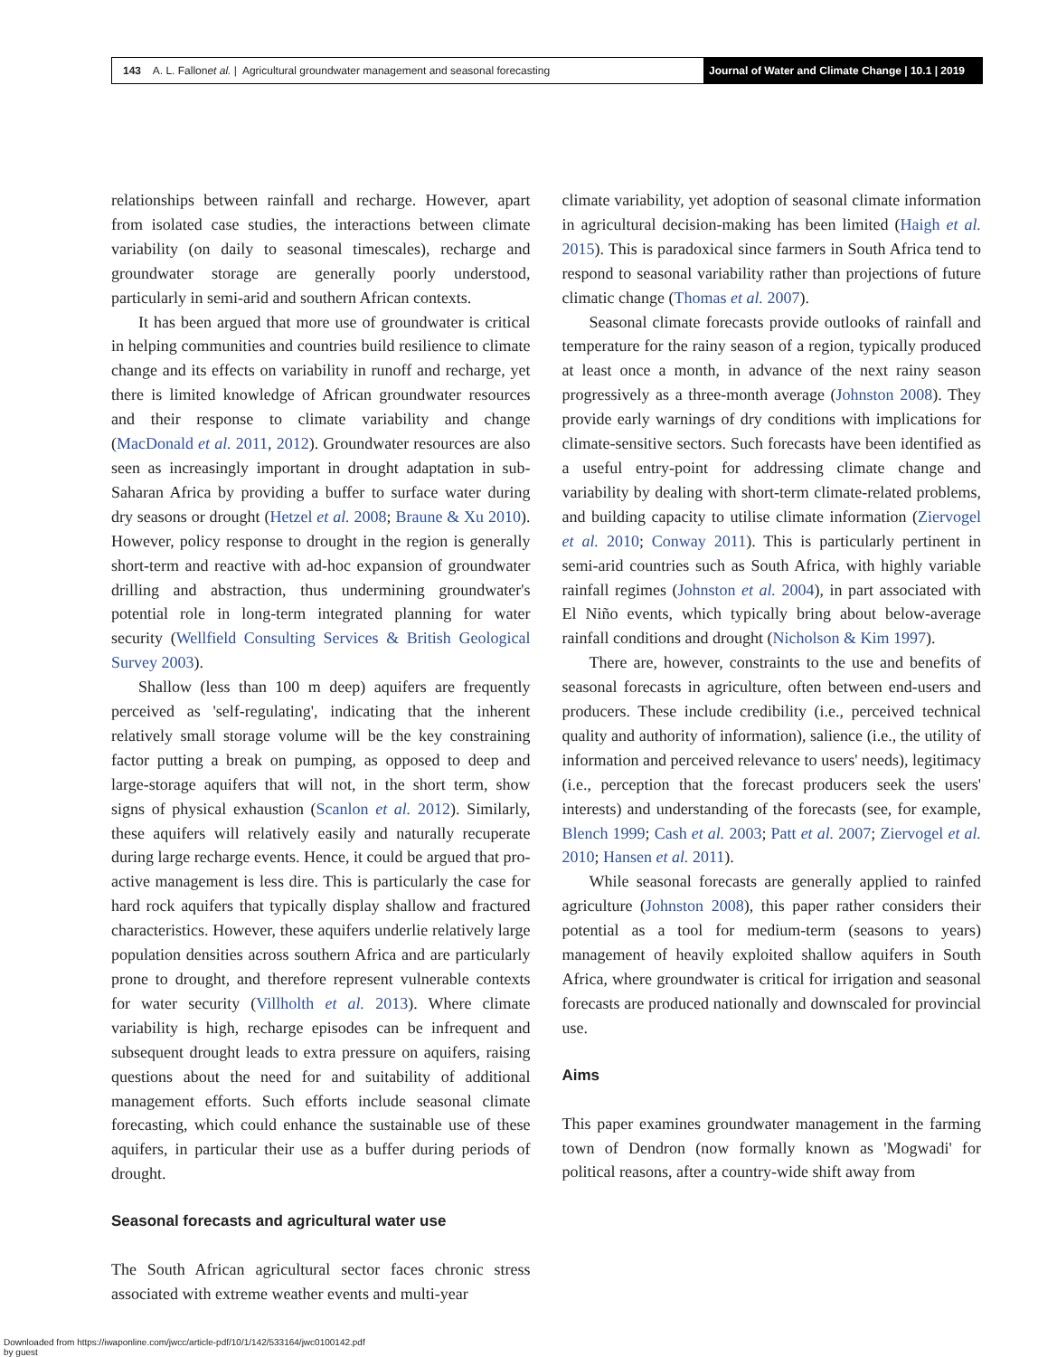143 A. L. Fallon et al. | Agricultural groundwater management and seasonal forecasting
Journal of Water and Climate Change | 10.1 | 2019
relationships between rainfall and recharge. However, apart from isolated case studies, the interactions between climate variability (on daily to seasonal timescales), recharge and groundwater storage are generally poorly understood, particularly in semi-arid and southern African contexts.
It has been argued that more use of groundwater is critical in helping communities and countries build resilience to climate change and its effects on variability in runoff and recharge, yet there is limited knowledge of African groundwater resources and their response to climate variability and change (MacDonald et al. 2011, 2012). Groundwater resources are also seen as increasingly important in drought adaptation in sub-Saharan Africa by providing a buffer to surface water during dry seasons or drought (Hetzel et al. 2008; Braune & Xu 2010). However, policy response to drought in the region is generally short-term and reactive with ad-hoc expansion of groundwater drilling and abstraction, thus undermining groundwater's potential role in long-term integrated planning for water security (Wellfield Consulting Services & British Geological Survey 2003).
Shallow (less than 100 m deep) aquifers are frequently perceived as 'self-regulating', indicating that the inherent relatively small storage volume will be the key constraining factor putting a break on pumping, as opposed to deep and large-storage aquifers that will not, in the short term, show signs of physical exhaustion (Scanlon et al. 2012). Similarly, these aquifers will relatively easily and naturally recuperate during large recharge events. Hence, it could be argued that pro-active management is less dire. This is particularly the case for hard rock aquifers that typically display shallow and fractured characteristics. However, these aquifers underlie relatively large population densities across southern Africa and are particularly prone to drought, and therefore represent vulnerable contexts for water security (Villholth et al. 2013). Where climate variability is high, recharge episodes can be infrequent and subsequent drought leads to extra pressure on aquifers, raising questions about the need for and suitability of additional management efforts. Such efforts include seasonal climate forecasting, which could enhance the sustainable use of these aquifers, in particular their use as a buffer during periods of drought.
Seasonal forecasts and agricultural water use
The South African agricultural sector faces chronic stress associated with extreme weather events and multi-year
climate variability, yet adoption of seasonal climate information in agricultural decision-making has been limited (Haigh et al. 2015). This is paradoxical since farmers in South Africa tend to respond to seasonal variability rather than projections of future climatic change (Thomas et al. 2007).
Seasonal climate forecasts provide outlooks of rainfall and temperature for the rainy season of a region, typically produced at least once a month, in advance of the next rainy season progressively as a three-month average (Johnston 2008). They provide early warnings of dry conditions with implications for climate-sensitive sectors. Such forecasts have been identified as a useful entry-point for addressing climate change and variability by dealing with short-term climate-related problems, and building capacity to utilise climate information (Ziervogel et al. 2010; Conway 2011). This is particularly pertinent in semi-arid countries such as South Africa, with highly variable rainfall regimes (Johnston et al. 2004), in part associated with El Niño events, which typically bring about below-average rainfall conditions and drought (Nicholson & Kim 1997).
There are, however, constraints to the use and benefits of seasonal forecasts in agriculture, often between end-users and producers. These include credibility (i.e., perceived technical quality and authority of information), salience (i.e., the utility of information and perceived relevance to users' needs), legitimacy (i.e., perception that the forecast producers seek the users' interests) and understanding of the forecasts (see, for example, Blench 1999; Cash et al. 2003; Patt et al. 2007; Ziervogel et al. 2010; Hansen et al. 2011).
While seasonal forecasts are generally applied to rainfed agriculture (Johnston 2008), this paper rather considers their potential as a tool for medium-term (seasons to years) management of heavily exploited shallow aquifers in South Africa, where groundwater is critical for irrigation and seasonal forecasts are produced nationally and downscaled for provincial use.
Aims
This paper examines groundwater management in the farming town of Dendron (now formally known as 'Mogwadi' for political reasons, after a country-wide shift away from
Downloaded from https://iwaponline.com/jwcc/article-pdf/10/1/142/533164/jwc0100142.pdf
by guest